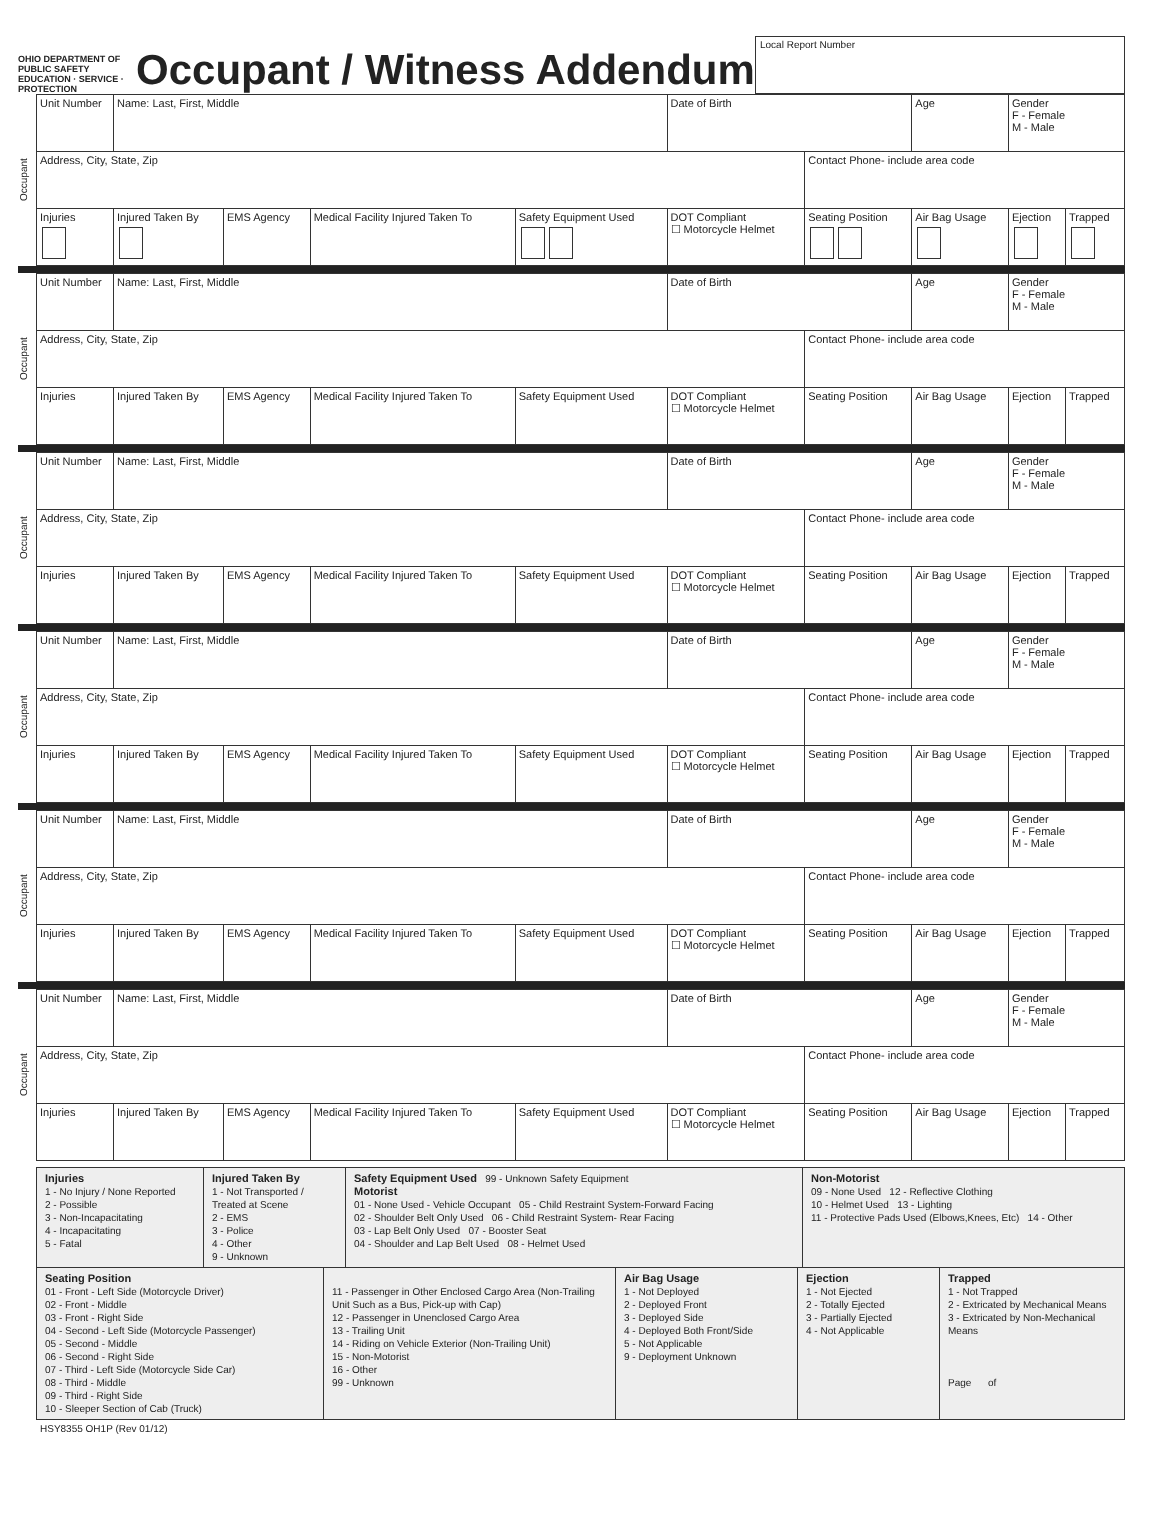OHIO DEPARTMENT OF PUBLIC SAFETY
EDUCATION · SERVICE · PROTECTION
Occupant / Witness Addendum
Local Report Number
Occupant
| Unit Number | Name: Last, First, Middle | | | | Date of Birth | | Age | Gender F - Female M - Male | |
| Address, City, State, Zip | | | | | | Contact Phone- include area code | | | |
| Injuries | Injured Taken By | EMS Agency | Medical Facility Injured Taken To | Safety Equipment Used | DOT Compliant ☐ Motorcycle Helmet | Seating Position | Air Bag Usage | Ejection | Trapped |
Occupant
| Unit Number | Name: Last, First, Middle | | | | Date of Birth | | Age | Gender F - Female M - Male | |
| Address, City, State, Zip | | | | | | Contact Phone- include area code | | | |
| Injuries | Injured Taken By | EMS Agency | Medical Facility Injured Taken To | Safety Equipment Used | DOT Compliant ☐ Motorcycle Helmet | Seating Position | Air Bag Usage | Ejection | Trapped |
Occupant
| Unit Number | Name: Last, First, Middle | | | | Date of Birth | | Age | Gender F - Female M - Male | |
| Address, City, State, Zip | | | | | | Contact Phone- include area code | | | |
| Injuries | Injured Taken By | EMS Agency | Medical Facility Injured Taken To | Safety Equipment Used | DOT Compliant ☐ Motorcycle Helmet | Seating Position | Air Bag Usage | Ejection | Trapped |
Occupant
| Unit Number | Name: Last, First, Middle | | | | Date of Birth | | Age | Gender F - Female M - Male | |
| Address, City, State, Zip | | | | | | Contact Phone- include area code | | | |
| Injuries | Injured Taken By | EMS Agency | Medical Facility Injured Taken To | Safety Equipment Used | DOT Compliant ☐ Motorcycle Helmet | Seating Position | Air Bag Usage | Ejection | Trapped |
Occupant
| Unit Number | Name: Last, First, Middle | | | | Date of Birth | | Age | Gender F - Female M - Male | |
| Address, City, State, Zip | | | | | | Contact Phone- include area code | | | |
| Injuries | Injured Taken By | EMS Agency | Medical Facility Injured Taken To | Safety Equipment Used | DOT Compliant ☐ Motorcycle Helmet | Seating Position | Air Bag Usage | Ejection | Trapped |
Occupant
| Unit Number | Name: Last, First, Middle | | | | Date of Birth | | Age | Gender F - Female M - Male | |
| Address, City, State, Zip | | | | | | Contact Phone- include area code | | | |
| Injuries | Injured Taken By | EMS Agency | Medical Facility Injured Taken To | Safety Equipment Used | DOT Compliant ☐ Motorcycle Helmet | Seating Position | Air Bag Usage | Ejection | Trapped |
Injuries
1 - No Injury / None Reported
2 - Possible
3 - Non-Incapacitating
4 - Incapacitating
5 - Fatal
Injured Taken By
1 - Not Transported / Treated at Scene
2 - EMS
3 - Police
4 - Other
9 - Unknown
Safety Equipment Used 99 - Unknown Safety Equipment
Motorist
01 - None Used - Vehicle Occupant 05 - Child Restraint System-Forward Facing
02 - Shoulder Belt Only Used 06 - Child Restraint System- Rear Facing
03 - Lap Belt Only Used 07 - Booster Seat
04 - Shoulder and Lap Belt Used 08 - Helmet Used
Non-Motorist
09 - None Used 12 - Reflective Clothing
10 - Helmet Used 13 - Lighting
11 - Protective Pads Used (Elbows,Knees, Etc) 14 - Other
Seating Position
01 - Front - Left Side (Motorcycle Driver)
02 - Front - Middle
03 - Front - Right Side
04 - Second - Left Side (Motorcycle Passenger)
05 - Second - Middle
06 - Second - Right Side
07 - Third - Left Side (Motorcycle Side Car)
08 - Third - Middle
09 - Third - Right Side
10 - Sleeper Section of Cab (Truck)
11 - Passenger in Other Enclosed Cargo Area (Non-Trailing Unit Such as a Bus, Pick-up with Cap)
12 - Passenger in Unenclosed Cargo Area
13 - Trailing Unit
14 - Riding on Vehicle Exterior (Non-Trailing Unit)
15 - Non-Motorist
16 - Other
99 - Unknown
Air Bag Usage
1 - Not Deployed
2 - Deployed Front
3 - Deployed Side
4 - Deployed Both Front/Side
5 - Not Applicable
9 - Deployment Unknown
Ejection
1 - Not Ejected
2 - Totally Ejected
3 - Partially Ejected
4 - Not Applicable
Trapped
1 - Not Trapped
2 - Extricated by Mechanical Means
3 - Extricated by Non-Mechanical Means
Page of
HSY8355 OH1P (Rev 01/12)